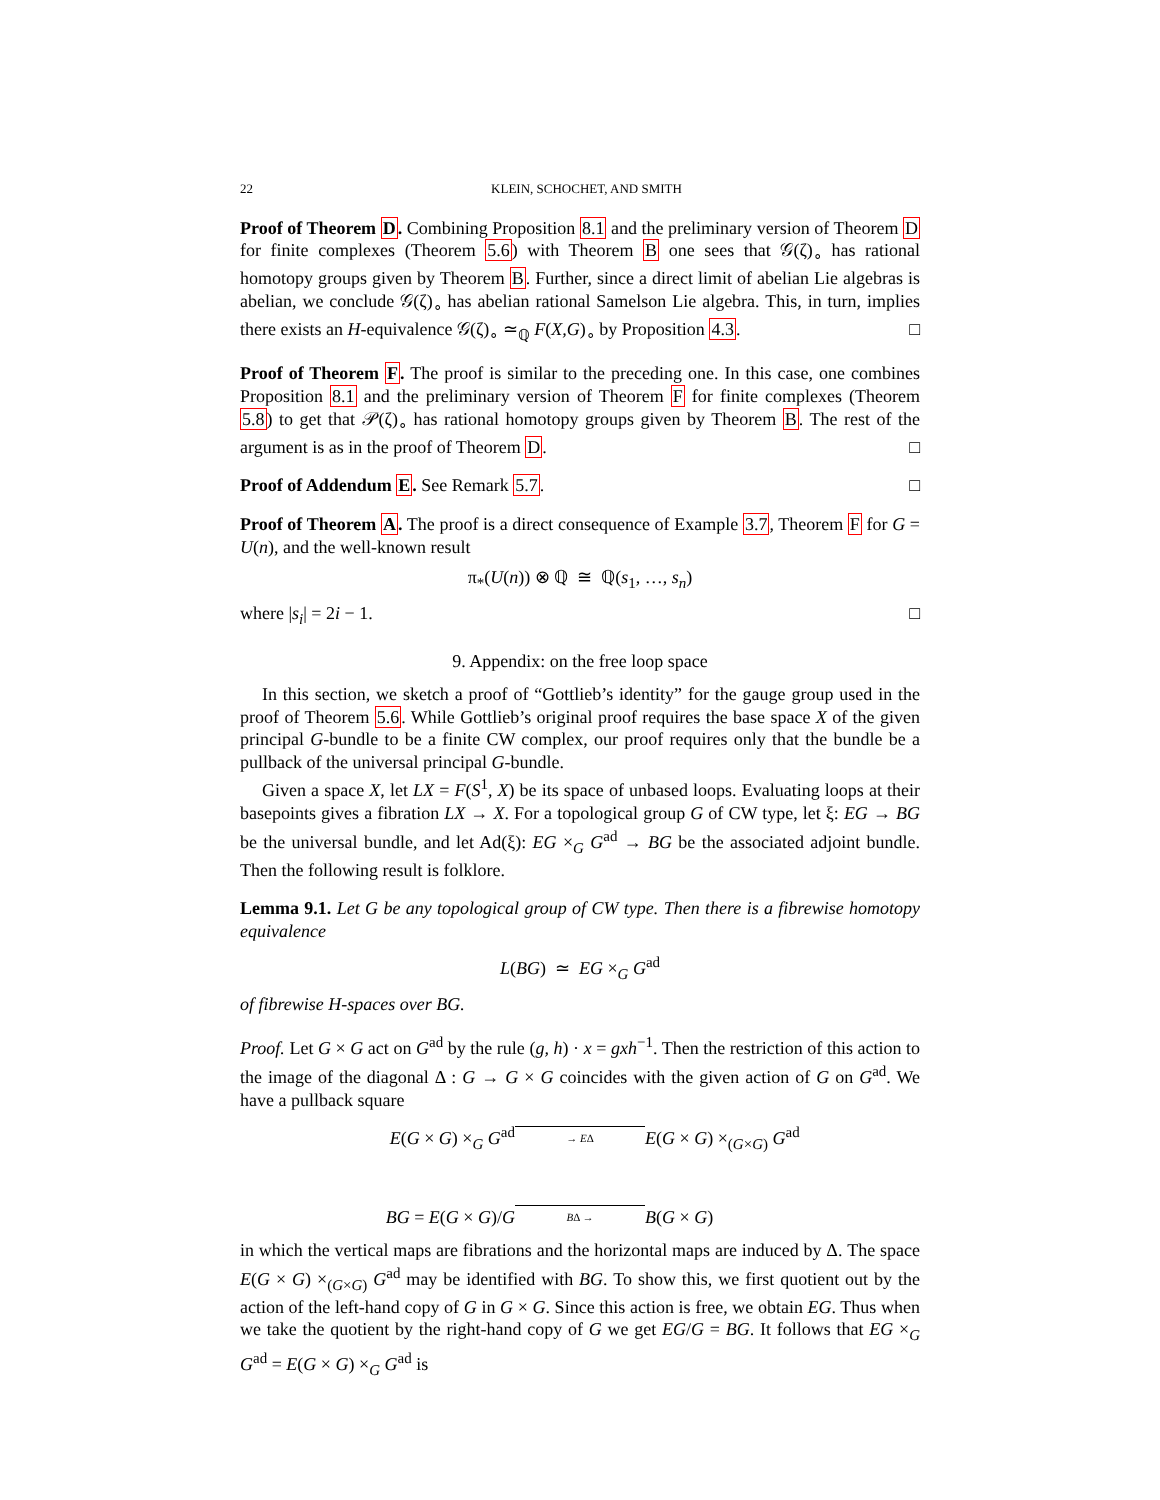22 KLEIN, SCHOCHET, AND SMITH
Proof of Theorem D. Combining Proposition 8.1 and the preliminary version of Theorem D for finite complexes (Theorem 5.6) with Theorem B one sees that 𝒢(ζ)<sub>∘</sub> has rational homotopy groups given by Theorem B. Further, since a direct limit of abelian Lie algebras is abelian, we conclude 𝒢(ζ)<sub>∘</sub> has abelian rational Samelson Lie algebra. This, in turn, implies there exists an H-equivalence 𝒢(ζ)<sub>∘</sub> ≃<sub>ℚ</sub> F(X,G)<sub>∘</sub> by Proposition 4.3. □
Proof of Theorem F. The proof is similar to the preceding one. In this case, one combines Proposition 8.1 and the preliminary version of Theorem F for finite complexes (Theorem 5.8) to get that 𝒫(ζ)<sub>∘</sub> has rational homotopy groups given by Theorem B. The rest of the argument is as in the proof of Theorem D. □
Proof of Addendum E. See Remark 5.7. □
Proof of Theorem A. The proof is a direct consequence of Example 3.7, Theorem F for G = U(n), and the well-known result
π<sub>*</sub>(U(n)) ⊗ ℚ ≅ ℚ(s<sub>1</sub>, …, s<sub>n</sub>)
where |s<sub>i</sub>| = 2i − 1. □
9. Appendix: on the free loop space
In this section, we sketch a proof of “Gottlieb’s identity” for the gauge group used in the proof of Theorem 5.6. While Gottlieb’s original proof requires the base space X of the given principal G-bundle to be a finite CW complex, our proof requires only that the bundle be a pullback of the universal principal G-bundle.
Given a space X, let LX = F(S<sup>1</sup>, X) be its space of unbased loops. Evaluating loops at their basepoints gives a fibration LX → X. For a topological group G of CW type, let ξ: EG → BG be the universal bundle, and let Ad(ξ): EG ×<sub>G</sub> G<sup>ad</sup> → BG be the associated adjoint bundle. Then the following result is folklore.
Lemma 9.1. Let G be any topological group of CW type. Then there is a fibrewise homotopy equivalence
L(BG) ≃ EG ×<sub>G</sub> G<sup>ad</sup>
of fibrewise H-spaces over BG.
Proof. Let G × G act on G<sup>ad</sup> by the rule (g, h) · x = gxh<sup>−1</sup>. Then the restriction of this action to the image of the diagonal Δ : G → G × G coincides with the given action of G on G<sup>ad</sup>. We have a pullback square
E(G × G) ×<sub>G</sub> G<sup>ad</sup>
→ EΔ
E(G × G) ×<sub>(G×G)</sub> G<sup>ad</sup>
BG = E(G × G)/G
BΔ →
B(G × G)
in which the vertical maps are fibrations and the horizontal maps are induced by Δ. The space E(G × G) ×<sub>(G×G)</sub> G<sup>ad</sup> may be identified with BG. To show this, we first quotient out by the action of the left-hand copy of G in G × G. Since this action is free, we obtain EG. Thus when we take the quotient by the right-hand copy of G we get EG/G = BG. It follows that EG ×<sub>G</sub> G<sup>ad</sup> = E(G × G) ×<sub>G</sub> G<sup>ad</sup> is